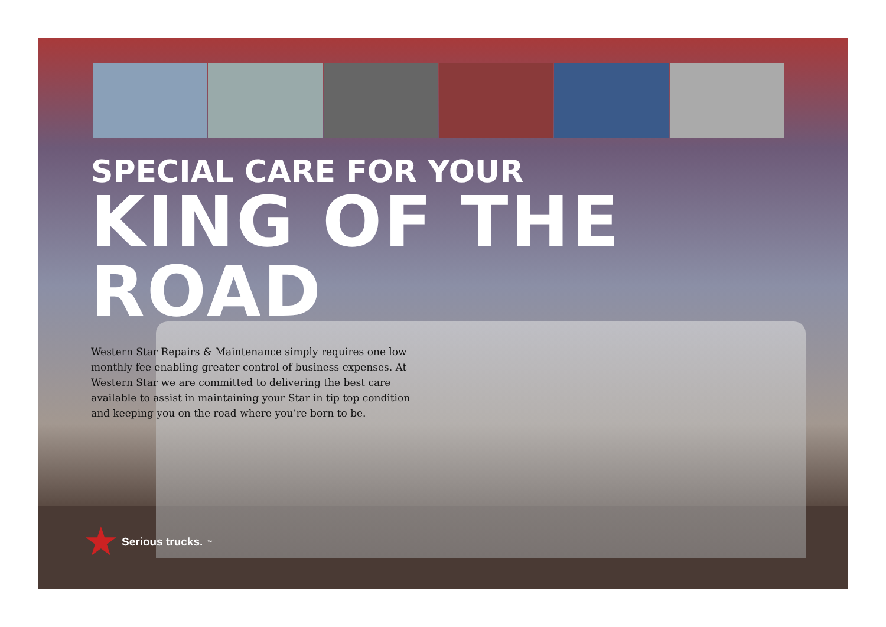SPECIAL CARE FOR YOUR
KING OF THE ROAD
Western Star Repairs & Maintenance simply requires one low monthly fee enabling greater control of business expenses. At Western Star we are committed to delivering the best care available to assist in maintaining your Star in tip top condition and keeping you on the road where you’re born to be.
★ Serious trucks.<sup>™</sup>